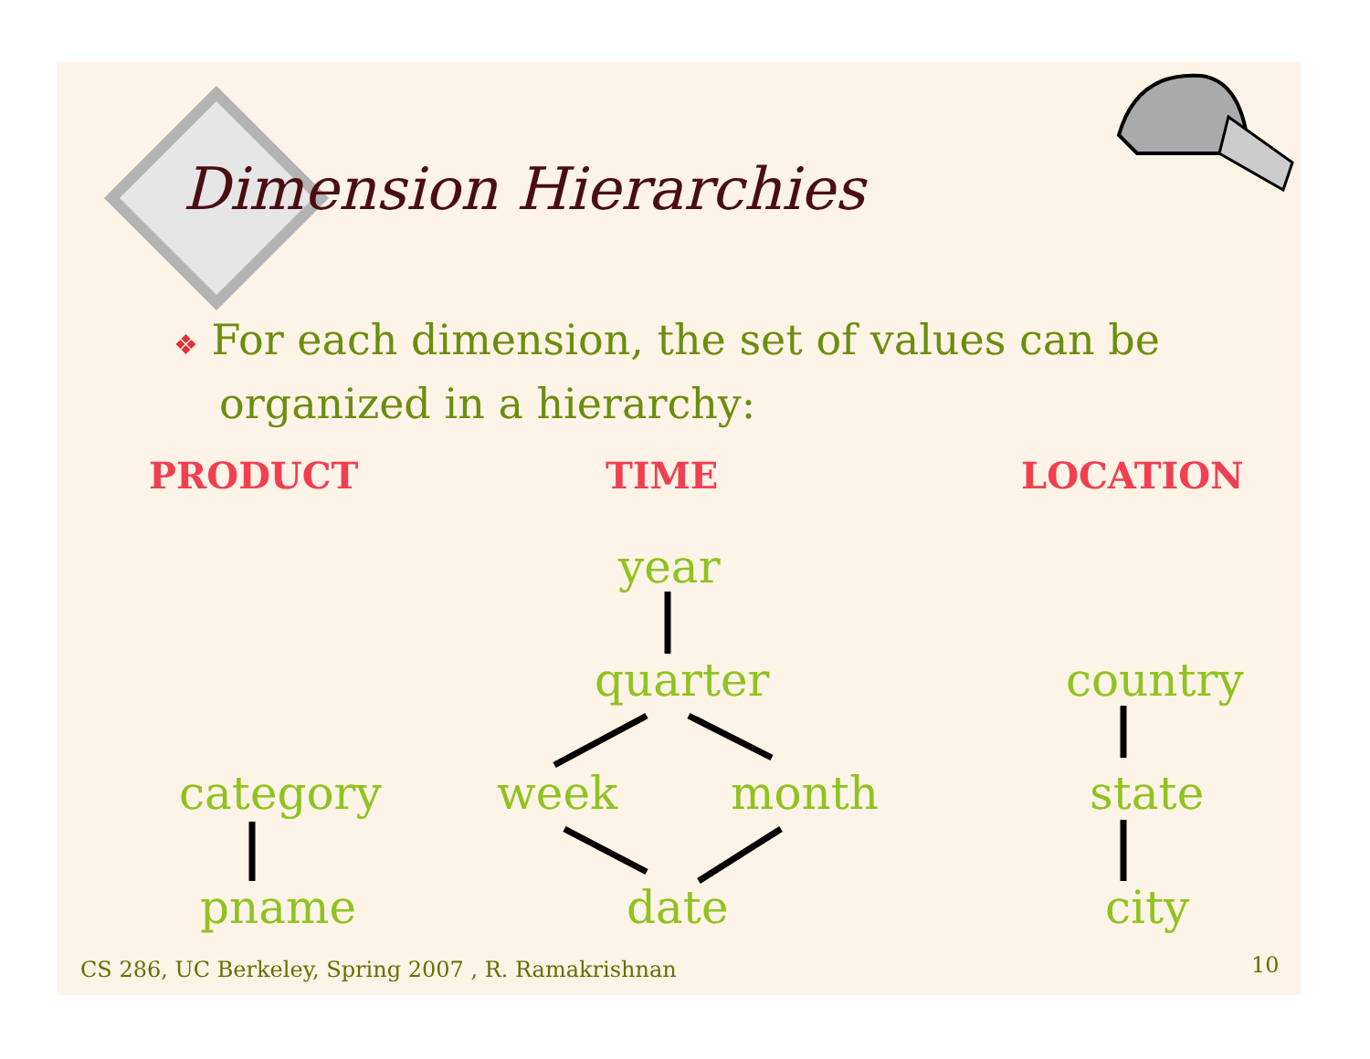Dimension Hierarchies
❖ For each dimension, the set of values can be organized in a hierarchy:
PRODUCT TIME LOCATION
year
quarter country
category week month state
pname date city
CS 286, UC Berkeley, Spring 2007 , R. Ramakrishnan
10